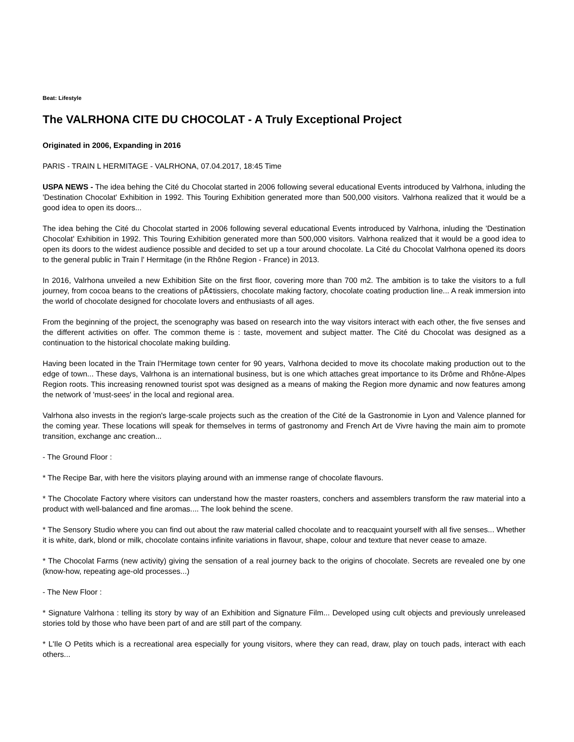Beat: Lifestyle
The VALRHONA CITE DU CHOCOLAT - A Truly Exceptional Project
Originated in 2006, Expanding in 2016
PARIS - TRAIN L HERMITAGE - VALRHONA, 07.04.2017, 18:45 Time
USPA NEWS - The idea behing the Cité du Chocolat started in 2006 following several educational Events introduced by Valrhona, inluding the 'Destination Chocolat' Exhibition in 1992. This Touring Exhibition generated more than 500,000 visitors. Valrhona realized that it would be a good idea to open its doors...
The idea behing the Cité du Chocolat started in 2006 following several educational Events introduced by Valrhona, inluding the 'Destination Chocolat' Exhibition in 1992. This Touring Exhibition generated more than 500,000 visitors. Valrhona realized that it would be a good idea to open its doors to the widest audience possible and decided to set up a tour around chocolate. La Cité du Chocolat Valrhona opened its doors to the general public in Train l' Hermitage (in the Rhône Region - France) in 2013.
In 2016, Valrhona unveiled a new Exhibition Site on the first floor, covering more than 700 m2. The ambition is to take the visitors to a full journey, from cocoa beans to the creations of pÃ¢tissiers, chocolate making factory, chocolate coating production line... A reak immersion into the world of chocolate designed for chocolate lovers and enthusiasts of all ages.
From the beginning of the project, the scenography was based on research into the way visitors interact with each other, the five senses and the different activities on offer. The common theme is : taste, movement and subject matter. The Cité du Chocolat was designed as a continuation to the historical chocolate making building.
Having been located in the Train l'Hermitage town center for 90 years, Valrhona decided to move its chocolate making production out to the edge of town... These days, Valrhona is an international business, but is one which attaches great importance to its Drôme and Rhône-Alpes Region roots. This increasing renowned tourist spot was designed as a means of making the Region more dynamic and now features among the network of 'must-sees' in the local and regional area.
Valrhona also invests in the region's large-scale projects such as the creation of the Cité de la Gastronomie in Lyon and Valence planned for the coming year. These locations will speak for themselves in terms of gastronomy and French Art de Vivre having the main aim to promote transition, exchange anc creation...
- The Ground Floor :
* The Recipe Bar, with here the visitors playing around with an immense range of chocolate flavours.
* The Chocolate Factory where visitors can understand how the master roasters, conchers and assemblers transform the raw material into a product with well-balanced and fine aromas.... The look behind the scene.
* The Sensory Studio where you can find out about the raw material called chocolate and to reacquaint yourself with all five senses... Whether it is white, dark, blond or milk, chocolate contains infinite variations in flavour, shape, colour and texture that never cease to amaze.
* The Chocolat Farms (new activity) giving the sensation of a real journey back to the origins of chocolate. Secrets are revealed one by one (know-how, repeating age-old processes...)
- The New Floor :
* Signature Valrhona : telling its story by way of an Exhibition and Signature Film... Developed using cult objects and previously unreleased stories told by those who have been part of and are still part of the company.
* L'Ile O Petits which is a recreational area especially for young visitors, where they can read, draw, play on touch pads, interact with each others...